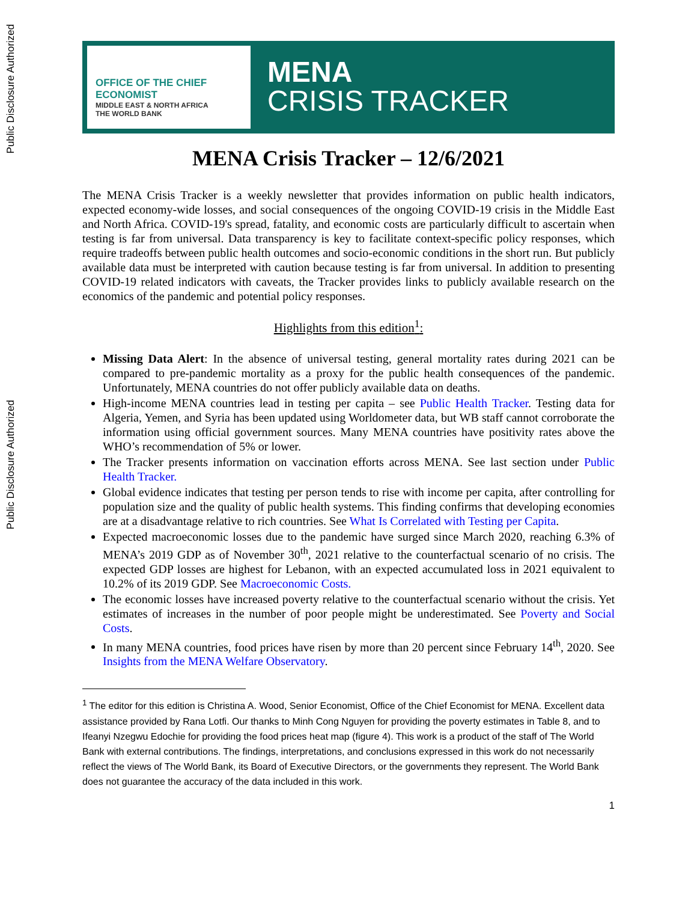Public Disclosure Authorized
Public Disclosure Authorized
OFFICE OF THE CHIEF ECONOMIST
MIDDLE EAST & NORTH AFRICA
THE WORLD BANK
MENA
CRISIS TRACKER
MENA Crisis Tracker – 12/6/2021
The MENA Crisis Tracker is a weekly newsletter that provides information on public health indicators, expected economy-wide losses, and social consequences of the ongoing COVID-19 crisis in the Middle East and North Africa. COVID-19's spread, fatality, and economic costs are particularly difficult to ascertain when testing is far from universal. Data transparency is key to facilitate context-specific policy responses, which require tradeoffs between public health outcomes and socio-economic conditions in the short run. But publicly available data must be interpreted with caution because testing is far from universal. In addition to presenting COVID-19 related indicators with caveats, the Tracker provides links to publicly available research on the economics of the pandemic and potential policy responses.
Highlights from this edition<sup>1</sup>:
Missing Data Alert: In the absence of universal testing, general mortality rates during 2021 can be compared to pre-pandemic mortality as a proxy for the public health consequences of the pandemic. Unfortunately, MENA countries do not offer publicly available data on deaths.
High-income MENA countries lead in testing per capita – see Public Health Tracker. Testing data for Algeria, Yemen, and Syria has been updated using Worldometer data, but WB staff cannot corroborate the information using official government sources. Many MENA countries have positivity rates above the WHO’s recommendation of 5% or lower.
The Tracker presents information on vaccination efforts across MENA. See last section under Public Health Tracker.
Global evidence indicates that testing per person tends to rise with income per capita, after controlling for population size and the quality of public health systems. This finding confirms that developing economies are at a disadvantage relative to rich countries. See What Is Correlated with Testing per Capita.
Expected macroeconomic losses due to the pandemic have surged since March 2020, reaching 6.3% of MENA’s 2019 GDP as of November 30<sup>th</sup>, 2021 relative to the counterfactual scenario of no crisis. The expected GDP losses are highest for Lebanon, with an expected accumulated loss in 2021 equivalent to 10.2% of its 2019 GDP. See Macroeconomic Costs.
The economic losses have increased poverty relative to the counterfactual scenario without the crisis. Yet estimates of increases in the number of poor people might be underestimated. See Poverty and Social Costs.
In many MENA countries, food prices have risen by more than 20 percent since February 14<sup>th</sup>, 2020. See Insights from the MENA Welfare Observatory.
<sup>1</sup> The editor for this edition is Christina A. Wood, Senior Economist, Office of the Chief Economist for MENA. Excellent data assistance provided by Rana Lotfi. Our thanks to Minh Cong Nguyen for providing the poverty estimates in Table 8, and to Ifeanyi Nzegwu Edochie for providing the food prices heat map (figure 4). This work is a product of the staff of The World Bank with external contributions. The findings, interpretations, and conclusions expressed in this work do not necessarily reflect the views of The World Bank, its Board of Executive Directors, or the governments they represent. The World Bank does not guarantee the accuracy of the data included in this work.
1